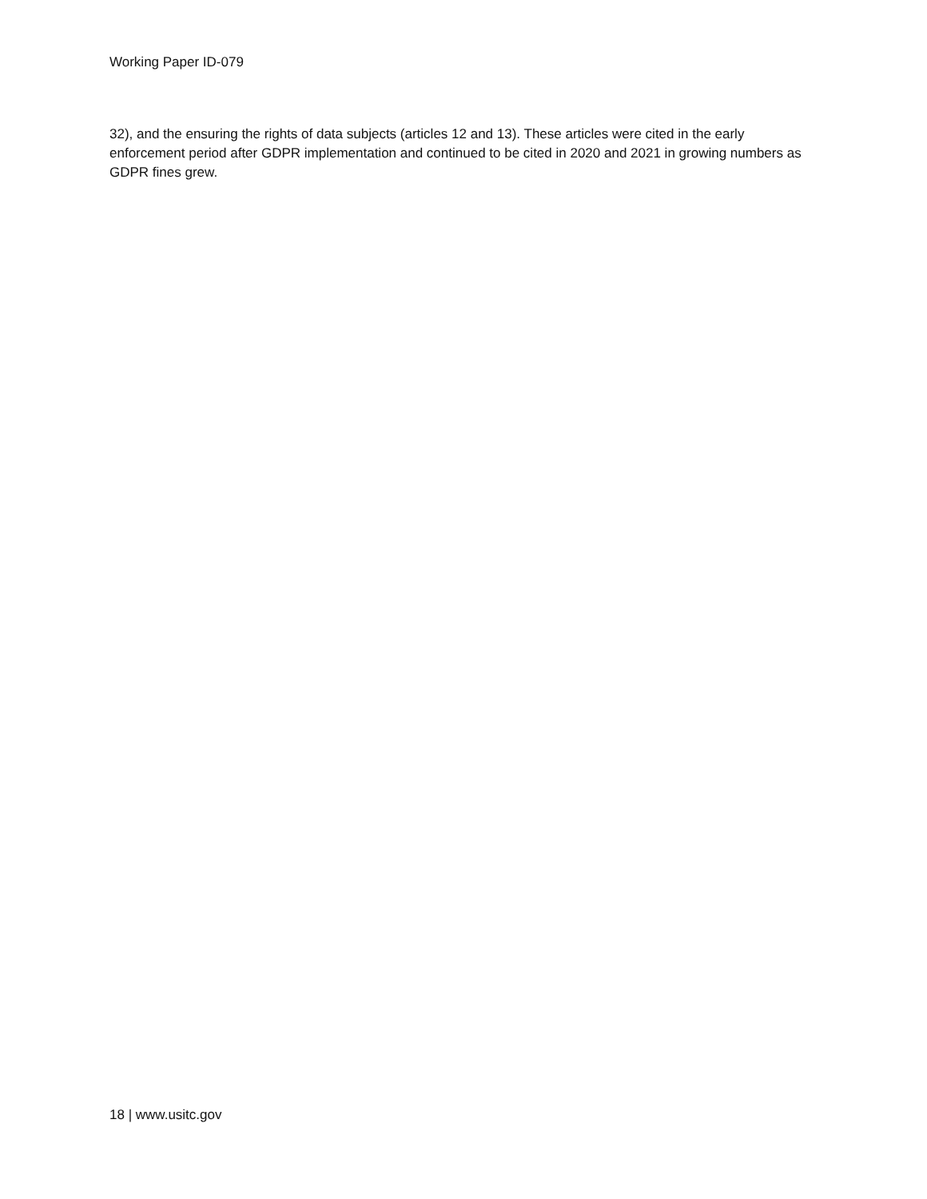Working Paper ID-079
32), and the ensuring the rights of data subjects (articles 12 and 13). These articles were cited in the early enforcement period after GDPR implementation and continued to be cited in 2020 and 2021 in growing numbers as GDPR fines grew.
18 | www.usitc.gov